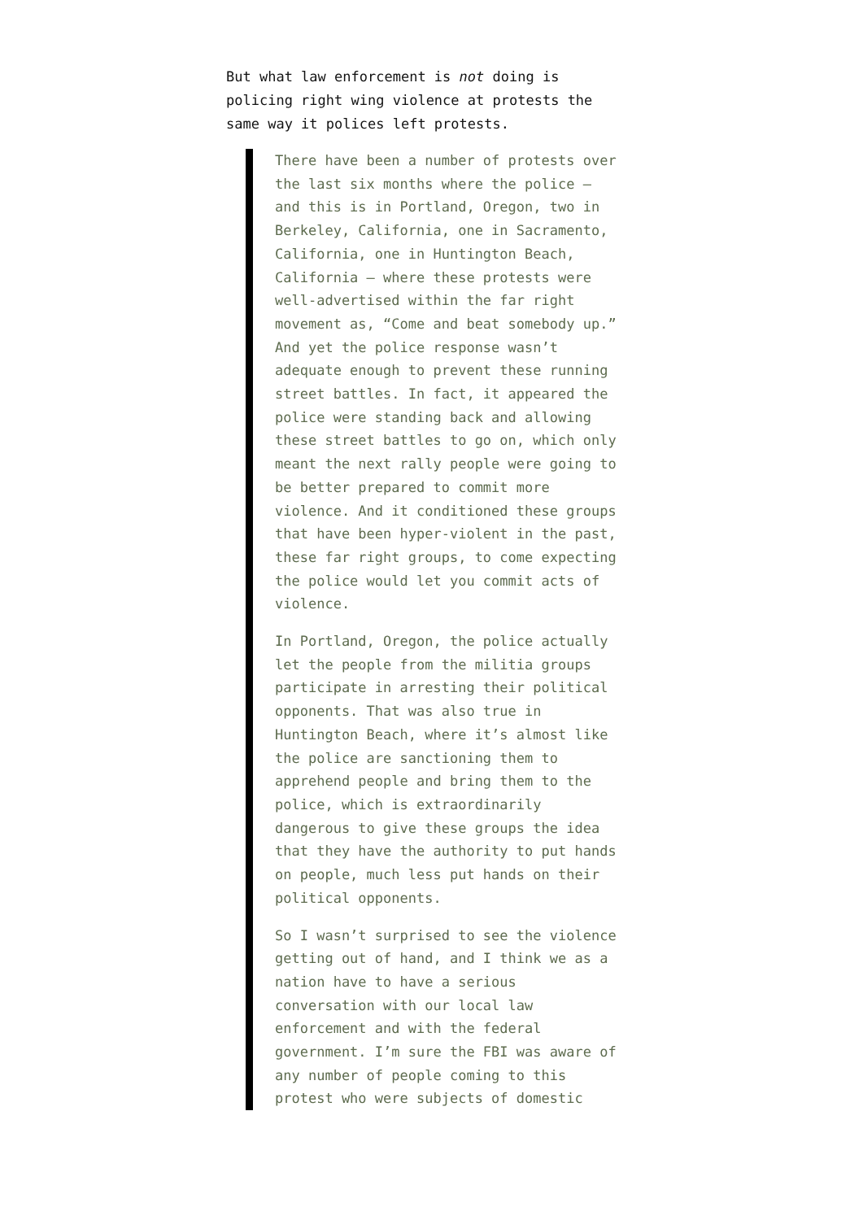But what law enforcement is not doing is policing right wing violence at protests the same way it polices left protests.
There have been a number of protests over the last six months where the police — and this is in Portland, Oregon, two in Berkeley, California, one in Sacramento, California, one in Huntington Beach, California — where these protests were well-advertised within the far right movement as, “Come and beat somebody up.” And yet the police response wasn’t adequate enough to prevent these running street battles. In fact, it appeared the police were standing back and allowing these street battles to go on, which only meant the next rally people were going to be better prepared to commit more violence. And it conditioned these groups that have been hyper-violent in the past, these far right groups, to come expecting the police would let you commit acts of violence.
In Portland, Oregon, the police actually let the people from the militia groups participate in arresting their political opponents. That was also true in Huntington Beach, where it’s almost like the police are sanctioning them to apprehend people and bring them to the police, which is extraordinarily dangerous to give these groups the idea that they have the authority to put hands on people, much less put hands on their political opponents.
So I wasn’t surprised to see the violence getting out of hand, and I think we as a nation have to have a serious conversation with our local law enforcement and with the federal government. I’m sure the FBI was aware of any number of people coming to this protest who were subjects of domestic